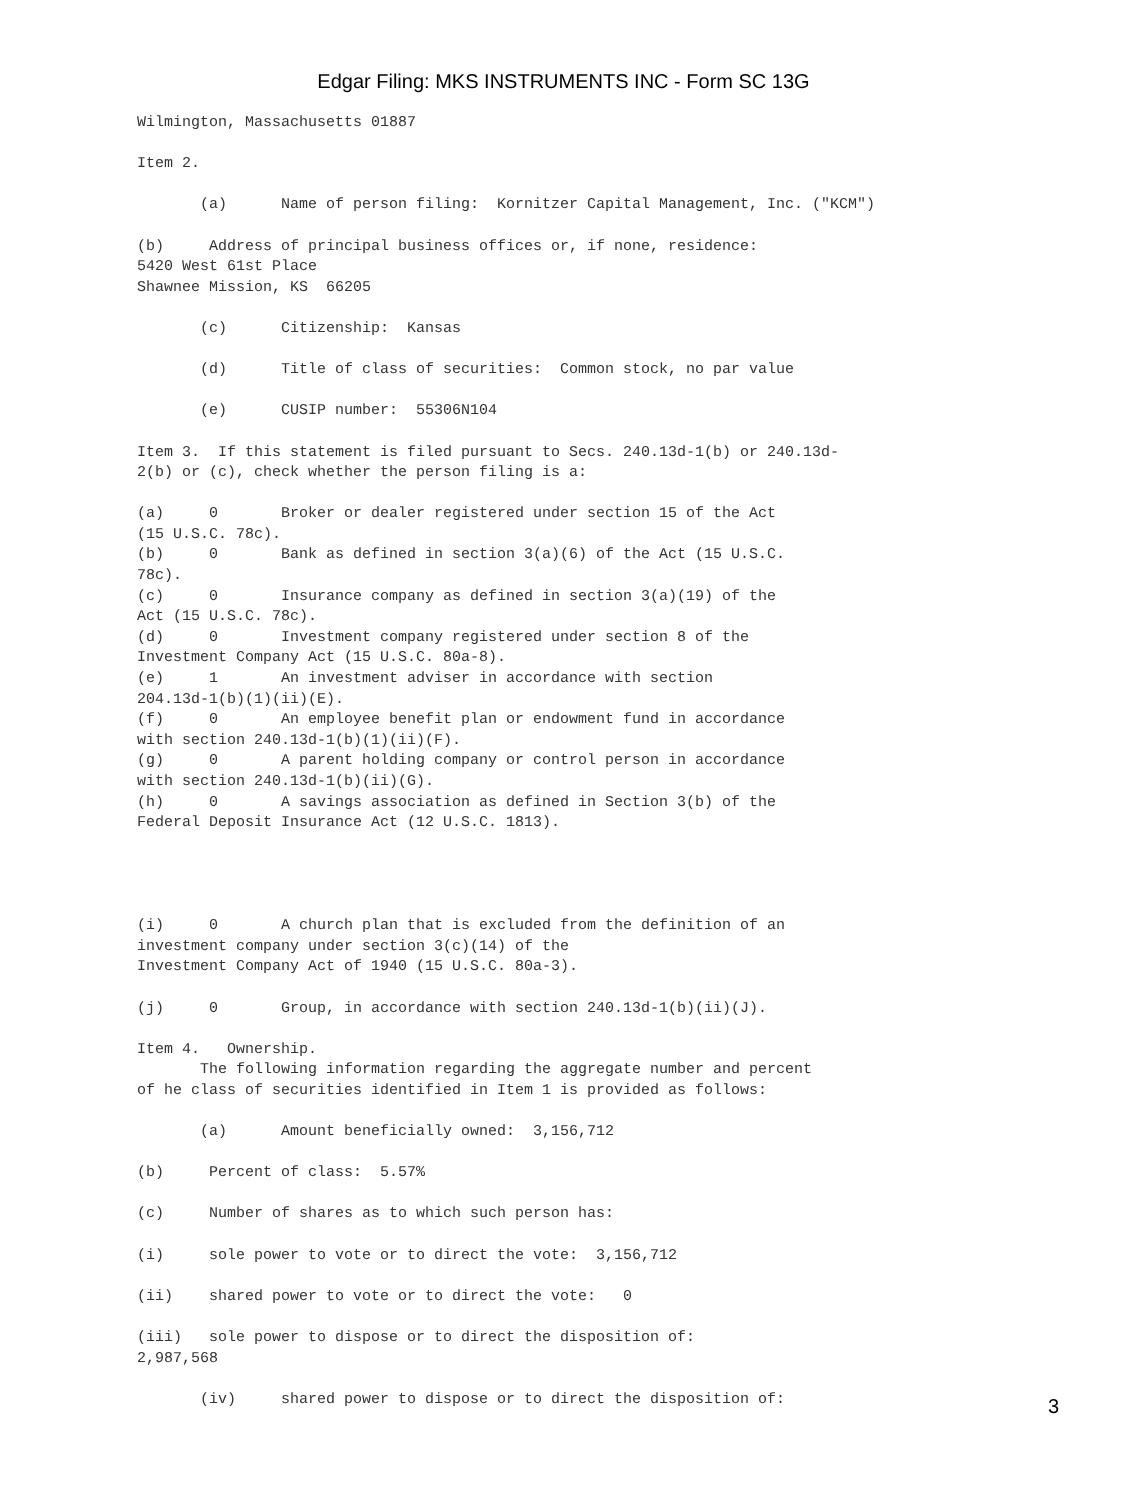Edgar Filing: MKS INSTRUMENTS INC - Form SC 13G
Wilmington, Massachusetts 01887

Item 2.

       (a)      Name of person filing:  Kornitzer Capital Management, Inc. ("KCM")

(b)     Address of principal business offices or, if none, residence:
5420 West 61st Place
Shawnee Mission, KS  66205

       (c)      Citizenship:  Kansas

       (d)      Title of class of securities:  Common stock, no par value

       (e)      CUSIP number:  55306N104

Item 3.  If this statement is filed pursuant to Secs. 240.13d-1(b) or 240.13d-
2(b) or (c), check whether the person filing is a:

(a)     0       Broker or dealer registered under section 15 of the Act
(15 U.S.C. 78c).
(b)     0       Bank as defined in section 3(a)(6) of the Act (15 U.S.C.
78c).
(c)     0       Insurance company as defined in section 3(a)(19) of the
Act (15 U.S.C. 78c).
(d)     0       Investment company registered under section 8 of the
Investment Company Act (15 U.S.C. 80a-8).
(e)     1       An investment adviser in accordance with section
204.13d-1(b)(1)(ii)(E).
(f)     0       An employee benefit plan or endowment fund in accordance
with section 240.13d-1(b)(1)(ii)(F).
(g)     0       A parent holding company or control person in accordance
with section 240.13d-1(b)(ii)(G).
(h)     0       A savings association as defined in Section 3(b) of the
Federal Deposit Insurance Act (12 U.S.C. 1813).




(i)     0       A church plan that is excluded from the definition of an
investment company under section 3(c)(14) of the
Investment Company Act of 1940 (15 U.S.C. 80a-3).

(j)     0       Group, in accordance with section 240.13d-1(b)(ii)(J).

Item 4.   Ownership.
       The following information regarding the aggregate number and percent
of he class of securities identified in Item 1 is provided as follows:

       (a)      Amount beneficially owned:  3,156,712

(b)     Percent of class:  5.57%

(c)     Number of shares as to which such person has:

(i)     sole power to vote or to direct the vote:  3,156,712

(ii)    shared power to vote or to direct the vote:   0

(iii)   sole power to dispose or to direct the disposition of:
2,987,568

       (iv)     shared power to dispose or to direct the disposition of:
3